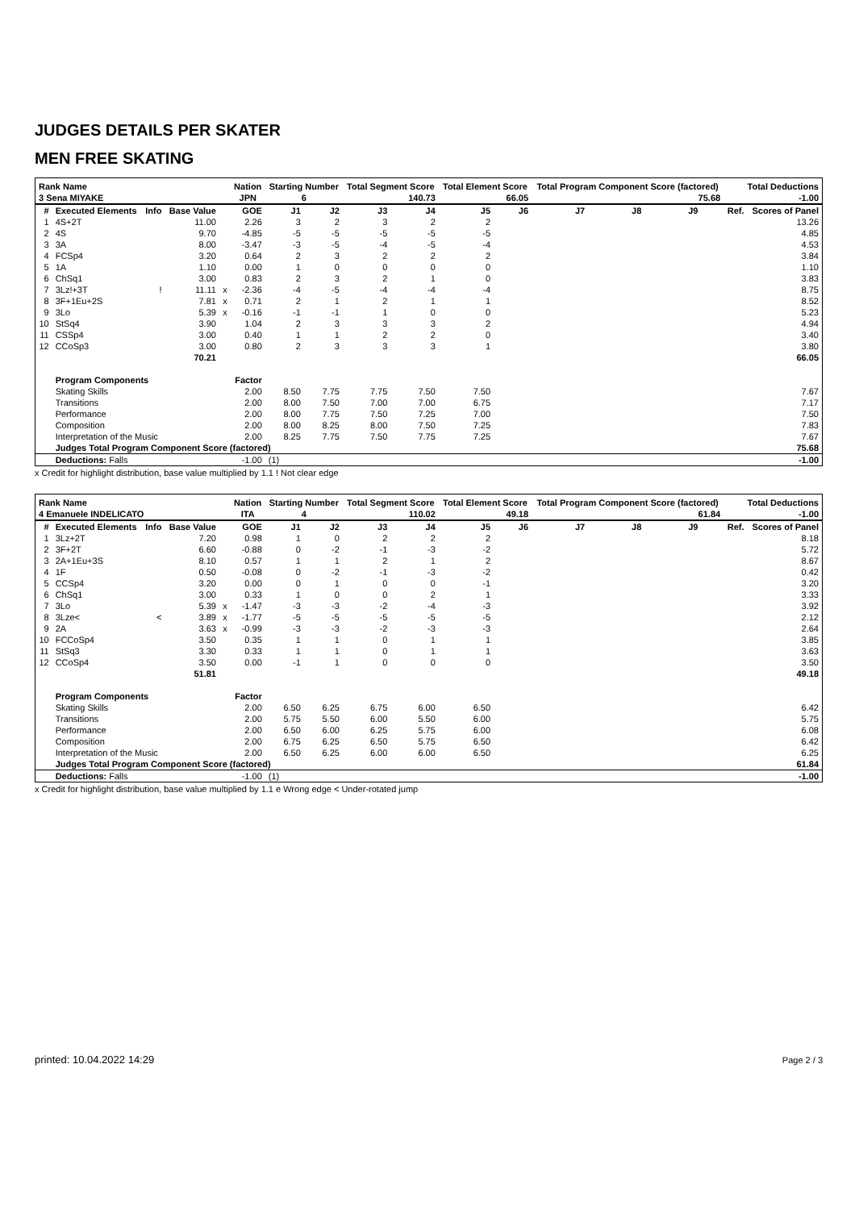JUDGES DETAILS PER SKATER
MEN FREE SKATING
| Rank Name | | | | | Nation | Starting Number | | Total Segment Score | | Total Element Score | | Total Program Component Score (factored) | | | | Total Deductions | |
| --- | --- | --- | --- | --- | --- | --- | --- | --- | --- | --- | --- | --- | --- | --- | --- | --- | --- |
| 3 Sena MIYAKE | | | | | JPN | 6 | | 140.73 | | 66.05 | | 75.68 | | | | -1.00 | |
| # | Executed Elements | Info | Base Value | | GOE | J1 | J2 | J3 | J4 | J5 | J6 | J7 | J8 | J9 | | Ref. | Scores of Panel |
| 1 | 4S+2T | | 11.00 | | 2.26 | 3 | 2 | 3 | 2 | 2 | | | | | | | 13.26 |
| 2 | 4S | | 9.70 | | -4.85 | -5 | -5 | -5 | -5 | -5 | | | | | | | 4.85 |
| 3 | 3A | | 8.00 | | -3.47 | -3 | -5 | -4 | -5 | -4 | | | | | | | 4.53 |
| 4 | FCSp4 | | 3.20 | | 0.64 | 2 | 3 | 2 | 2 | 2 | | | | | | | 3.84 |
| 5 | 1A | | 1.10 | | 0.00 | 1 | 0 | 0 | 0 | 0 | | | | | | | 1.10 |
| 6 | ChSq1 | | 3.00 | | 0.83 | 2 | 3 | 2 | 1 | 0 | | | | | | | 3.83 |
| 7 | 3Lz!+3T | ! | 11.11 | x | -2.36 | -4 | -5 | -4 | -4 | -4 | | | | | | | 8.75 |
| 8 | 3F+1Eu+2S | | 7.81 | x | 0.71 | 2 | 1 | 2 | 1 | 1 | | | | | | | 8.52 |
| 9 | 3Lo | | 5.39 | x | -0.16 | -1 | -1 | 1 | 0 | 0 | | | | | | | 5.23 |
| 10 | StSq4 | | 3.90 | | 1.04 | 2 | 3 | 3 | 3 | 2 | | | | | | | 4.94 |
| 11 | CSSp4 | | 3.00 | | 0.40 | 1 | 1 | 2 | 2 | 0 | | | | | | | 3.40 |
| 12 | CCoSp3 | | 3.00 | | 0.80 | 2 | 3 | 3 | 3 | 1 | | | | | | | 3.80 |
| | | | 70.21 | | | | | | | | | | | | | | 66.05 |
| | Program Components | | | | Factor | | | | | | | | | | | | |
| | Skating Skills | | | | 2.00 | 8.50 | 7.75 | 7.75 | 7.50 | 7.50 | | | | | | | 7.67 |
| | Transitions | | | | 2.00 | 8.00 | 7.50 | 7.00 | 7.00 | 6.75 | | | | | | | 7.17 |
| | Performance | | | | 2.00 | 8.00 | 7.75 | 7.50 | 7.25 | 7.00 | | | | | | | 7.50 |
| | Composition | | | | 2.00 | 8.00 | 8.25 | 8.00 | 7.50 | 7.25 | | | | | | | 7.83 |
| | Interpretation of the Music | | | | 2.00 | 8.25 | 7.75 | 7.50 | 7.75 | 7.25 | | | | | | | 7.67 |
| | Judges Total Program Component Score (factored) | | | | | | | | | | | | | | | | 75.68 |
| | Deductions: Falls | | | | -1.00 | (1) | | | | | | | | | | | -1.00 |
x Credit for highlight distribution, base value multiplied by 1.1 ! Not clear edge
| Rank Name | | | | | Nation | Starting Number | | Total Segment Score | | Total Element Score | | Total Program Component Score (factored) | | | | Total Deductions | |
| --- | --- | --- | --- | --- | --- | --- | --- | --- | --- | --- | --- | --- | --- | --- | --- | --- | --- |
| 4 Emanuele INDELICATO | | | | | ITA | 4 | | 110.02 | | 49.18 | | 61.84 | | | | -1.00 | |
| # | Executed Elements | Info | Base Value | | GOE | J1 | J2 | J3 | J4 | J5 | J6 | J7 | J8 | J9 | | Ref. | Scores of Panel |
| 1 | 3Lz+2T | | 7.20 | | 0.98 | 1 | 0 | 2 | 2 | 2 | | | | | | | 8.18 |
| 2 | 3F+2T | | 6.60 | | -0.88 | 0 | -2 | -1 | -3 | -2 | | | | | | | 5.72 |
| 3 | 2A+1Eu+3S | | 8.10 | | 0.57 | 1 | 1 | 2 | 1 | 2 | | | | | | | 8.67 |
| 4 | 1F | | 0.50 | | -0.08 | 0 | -2 | -1 | -3 | -2 | | | | | | | 0.42 |
| 5 | CCSp4 | | 3.20 | | 0.00 | 0 | 1 | 0 | 0 | -1 | | | | | | | 3.20 |
| 6 | ChSq1 | | 3.00 | | 0.33 | 1 | 0 | 0 | 2 | 1 | | | | | | | 3.33 |
| 7 | 3Lo | | 5.39 | x | -1.47 | -3 | -3 | -2 | -4 | -3 | | | | | | | 3.92 |
| 8 | 3Lze< | < | 3.89 | x | -1.77 | -5 | -5 | -5 | -5 | -5 | | | | | | | 2.12 |
| 9 | 2A | | 3.63 | x | -0.99 | -3 | -3 | -2 | -3 | -3 | | | | | | | 2.64 |
| 10 | FCCoSp4 | | 3.50 | | 0.35 | 1 | 1 | 0 | 1 | 1 | | | | | | | 3.85 |
| 11 | StSq3 | | 3.30 | | 0.33 | 1 | 1 | 0 | 1 | 1 | | | | | | | 3.63 |
| 12 | CCoSp4 | | 3.50 | | 0.00 | -1 | 1 | 0 | 0 | 0 | | | | | | | 3.50 |
| | | | 51.81 | | | | | | | | | | | | | | 49.18 |
| | Program Components | | | | Factor | | | | | | | | | | | | |
| | Skating Skills | | | | 2.00 | 6.50 | 6.25 | 6.75 | 6.00 | 6.50 | | | | | | | 6.42 |
| | Transitions | | | | 2.00 | 5.75 | 5.50 | 6.00 | 5.50 | 6.00 | | | | | | | 5.75 |
| | Performance | | | | 2.00 | 6.50 | 6.00 | 6.25 | 5.75 | 6.00 | | | | | | | 6.08 |
| | Composition | | | | 2.00 | 6.75 | 6.25 | 6.50 | 5.75 | 6.50 | | | | | | | 6.42 |
| | Interpretation of the Music | | | | 2.00 | 6.50 | 6.25 | 6.00 | 6.00 | 6.50 | | | | | | | 6.25 |
| | Judges Total Program Component Score (factored) | | | | | | | | | | | | | | | | 61.84 |
| | Deductions: Falls | | | | -1.00 | (1) | | | | | | | | | | | -1.00 |
x Credit for highlight distribution, base value multiplied by 1.1 e Wrong edge < Under-rotated jump
printed: 10.04.2022 14:29 Page 2 / 3